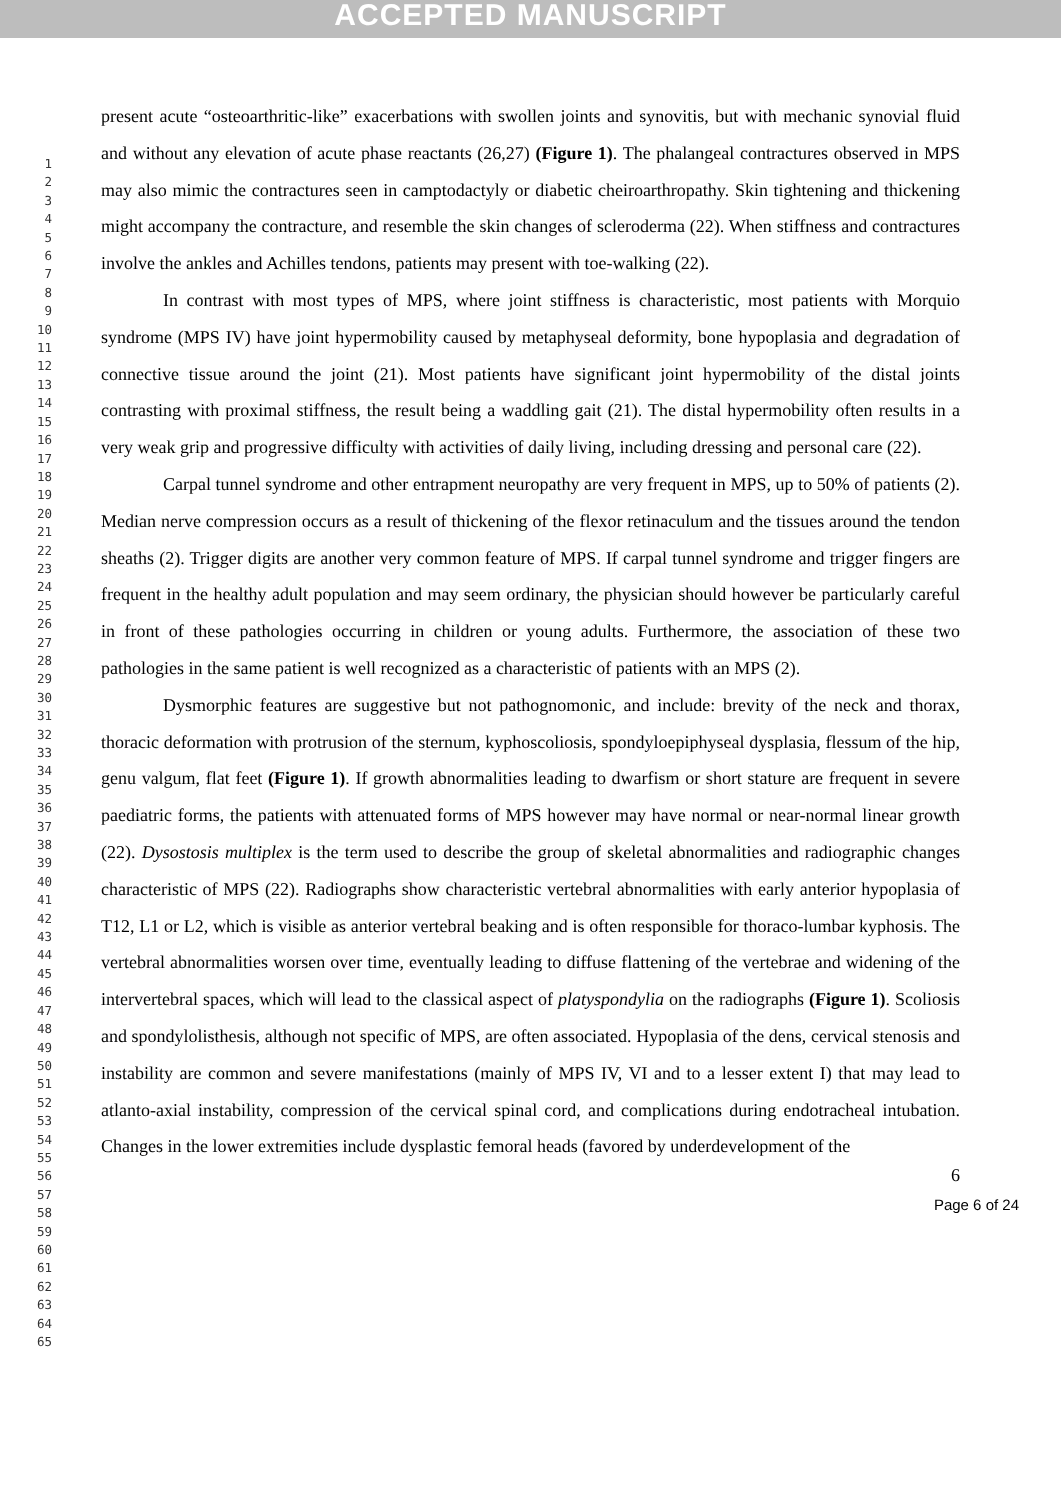ACCEPTED MANUSCRIPT
1
2
3
4
5
6
7
8
9
10
11
12
13
14
15
16
17
18
19
20
21
22
23
24
25
26
27
28
29
30
31
32
33
34
35
36
37
38
39
40
41
42
43
44
45
46
47
48
49
50
51
52
53
54
55
56
57
58
59
60
61
62
63
64
65
present acute “osteoarthritic-like” exacerbations with swollen joints and synovitis, but with mechanic synovial fluid and without any elevation of acute phase reactants (26,27) (Figure 1). The phalangeal contractures observed in MPS may also mimic the contractures seen in camptodactyly or diabetic cheiroarthropathy. Skin tightening and thickening might accompany the contracture, and resemble the skin changes of scleroderma (22). When stiffness and contractures involve the ankles and Achilles tendons, patients may present with toe-walking (22).
In contrast with most types of MPS, where joint stiffness is characteristic, most patients with Morquio syndrome (MPS IV) have joint hypermobility caused by metaphyseal deformity, bone hypoplasia and degradation of connective tissue around the joint (21). Most patients have significant joint hypermobility of the distal joints contrasting with proximal stiffness, the result being a waddling gait (21). The distal hypermobility often results in a very weak grip and progressive difficulty with activities of daily living, including dressing and personal care (22).
Carpal tunnel syndrome and other entrapment neuropathy are very frequent in MPS, up to 50% of patients (2). Median nerve compression occurs as a result of thickening of the flexor retinaculum and the tissues around the tendon sheaths (2). Trigger digits are another very common feature of MPS. If carpal tunnel syndrome and trigger fingers are frequent in the healthy adult population and may seem ordinary, the physician should however be particularly careful in front of these pathologies occurring in children or young adults. Furthermore, the association of these two pathologies in the same patient is well recognized as a characteristic of patients with an MPS (2).
Dysmorphic features are suggestive but not pathognomonic, and include: brevity of the neck and thorax, thoracic deformation with protrusion of the sternum, kyphoscoliosis, spondyloepiphyseal dysplasia, flessum of the hip, genu valgum, flat feet (Figure 1). If growth abnormalities leading to dwarfism or short stature are frequent in severe paediatric forms, the patients with attenuated forms of MPS however may have normal or near-normal linear growth (22). Dysostosis multiplex is the term used to describe the group of skeletal abnormalities and radiographic changes characteristic of MPS (22). Radiographs show characteristic vertebral abnormalities with early anterior hypoplasia of T12, L1 or L2, which is visible as anterior vertebral beaking and is often responsible for thoraco-lumbar kyphosis. The vertebral abnormalities worsen over time, eventually leading to diffuse flattening of the vertebrae and widening of the intervertebral spaces, which will lead to the classical aspect of platyspondylia on the radiographs (Figure 1). Scoliosis and spondylolisthesis, although not specific of MPS, are often associated. Hypoplasia of the dens, cervical stenosis and instability are common and severe manifestations (mainly of MPS IV, VI and to a lesser extent I) that may lead to atlanto-axial instability, compression of the cervical spinal cord, and complications during endotracheal intubation. Changes in the lower extremities include dysplastic femoral heads (favored by underdevelopment of the
6
Page 6 of 24